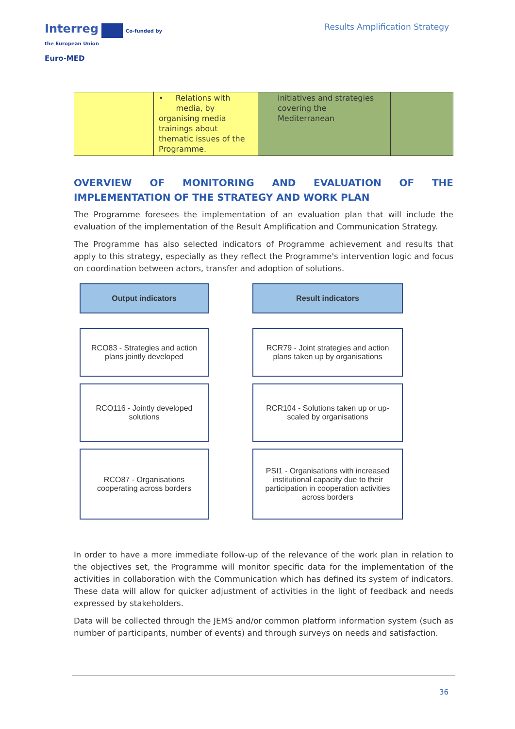Interreg Co-funded by
the European Union
Euro-MED
Results Amplification Strategy
| | • Relations with media, by organising media trainings about thematic issues of the Programme. | initiatives and strategies covering the Mediterranean | |
OVERVIEW OF MONITORING AND EVALUATION OF THE
IMPLEMENTATION OF THE STRATEGY AND WORK PLAN
The Programme foresees the implementation of an evaluation plan that will include the evaluation of the implementation of the Result Amplification and Communication Strategy.
The Programme has also selected indicators of Programme achievement and results that apply to this strategy, especially as they reflect the Programme's intervention logic and focus on coordination between actors, transfer and adoption of solutions.
Output indicators
Result indicators
RCO83 - Strategies and action plans jointly developed
RCR79 - Joint strategies and action plans taken up by organisations
RCO116 - Jointly developed solutions
RCR104 - Solutions taken up or up-scaled by organisations
RCO87 - Organisations cooperating across borders
PSI1 - Organisations with increased institutional capacity due to their participation in cooperation activities across borders
In order to have a more immediate follow-up of the relevance of the work plan in relation to the objectives set, the Programme will monitor specific data for the implementation of the activities in collaboration with the Communication which has defined its system of indicators. These data will allow for quicker adjustment of activities in the light of feedback and needs expressed by stakeholders.
Data will be collected through the JEMS and/or common platform information system (such as number of participants, number of events) and through surveys on needs and satisfaction.
36